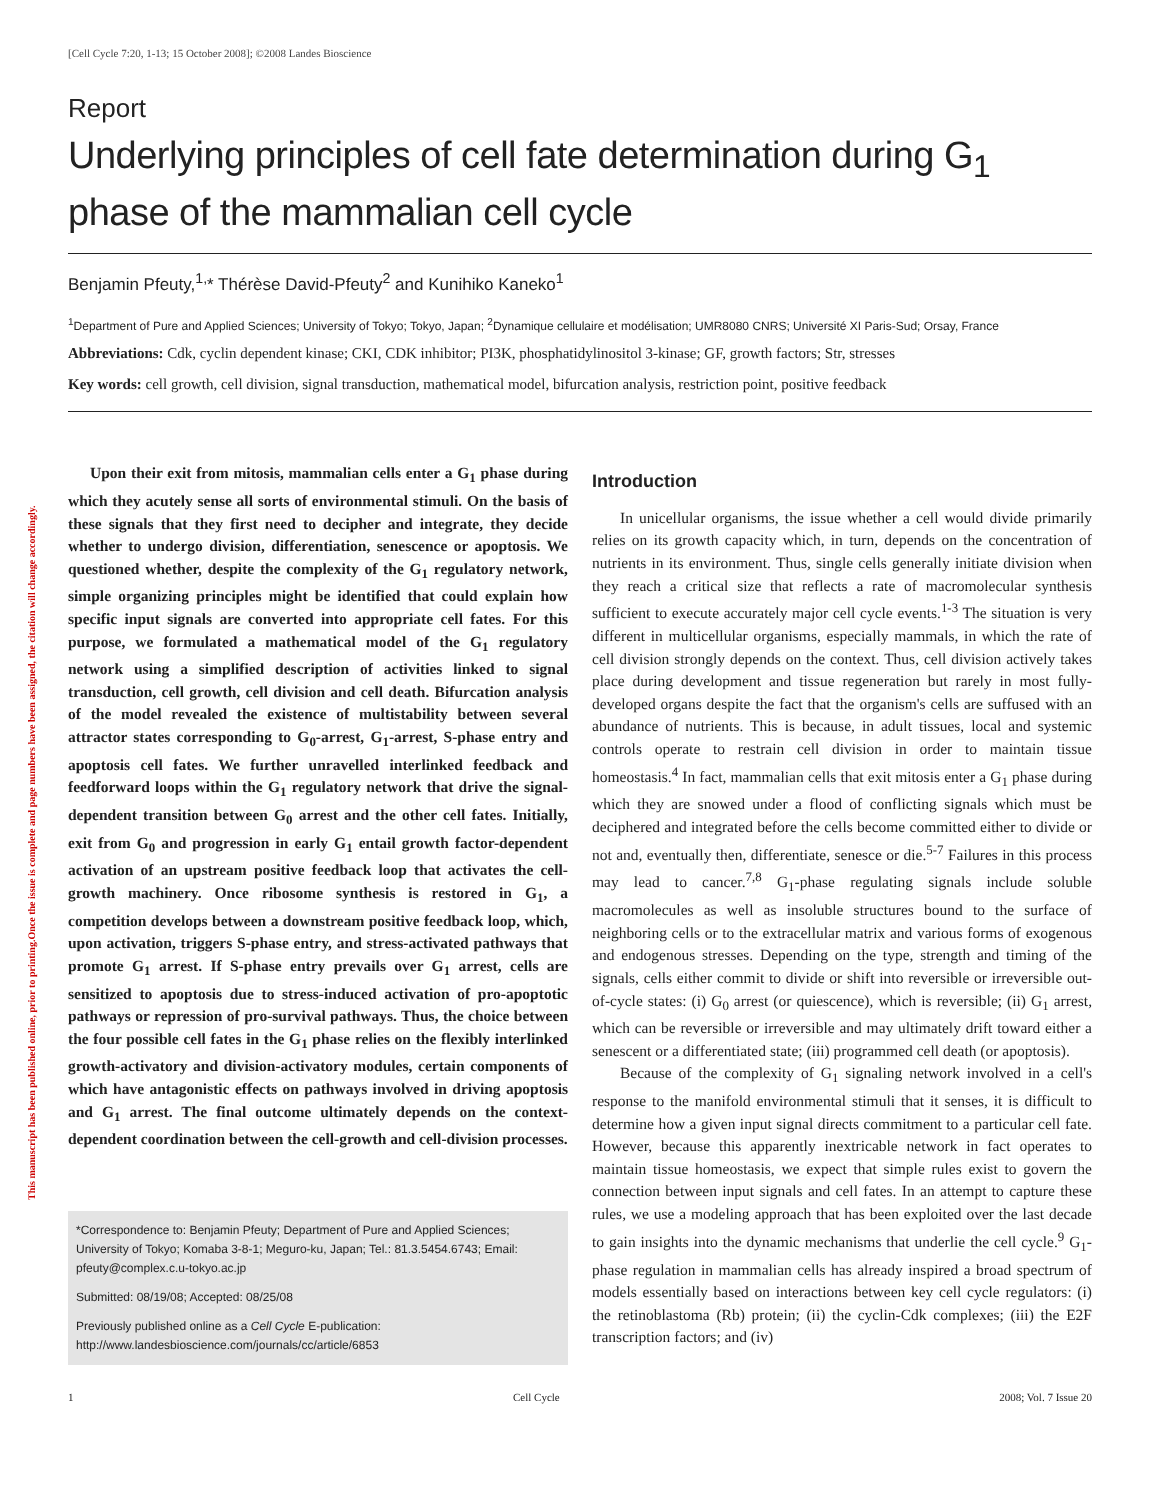This manuscript has been published online, prior to printing.Once the issue is complete and page numbers have been assigned, the citation will change accordingly.
[Cell Cycle 7:20, 1-13; 15 October 2008]; ©2008 Landes Bioscience
Report
Underlying principles of cell fate determination during G<sub>1</sub>
phase of the mammalian cell cycle
Benjamin Pfeuty,<sup>1,</sup>* Thérèse David-Pfeuty<sup>2</sup> and Kunihiko Kaneko<sup>1</sup>
<sup>1</sup> Department of Pure and Applied Sciences; University of Tokyo; Tokyo, Japan; <sup>2</sup>Dynamique cellulaire et modélisation; UMR8080 CNRS; Université XI Paris-Sud; Orsay, France
Abbreviations: Cdk, cyclin dependent kinase; CKI, CDK inhibitor; PI3K, phosphatidylinositol 3-kinase; GF, growth factors; Str, stresses
Key words: cell growth, cell division, signal transduction, mathematical model, bifurcation analysis, restriction point, positive feedback
Upon their exit from mitosis, mammalian cells enter a G<sub>1</sub> phase during which they acutely sense all sorts of environmental stimuli. On the basis of these signals that they first need to decipher and integrate, they decide whether to undergo division, differentiation, senescence or apoptosis. We questioned whether, despite the complexity of the G<sub>1</sub> regulatory network, simple organizing principles might be identified that could explain how specific input signals are converted into appropriate cell fates. For this purpose, we formulated a mathematical model of the G<sub>1</sub> regulatory network using a simplified description of activities linked to signal transduction, cell growth, cell division and cell death. Bifurcation analysis of the model revealed the existence of multistability between several attractor states corresponding to G<sub>0</sub>-arrest, G<sub>1</sub>-arrest, S-phase entry and apoptosis cell fates. We further unravelled interlinked feedback and feedforward loops within the G<sub>1</sub> regulatory network that drive the signal-dependent transition between G<sub>0</sub> arrest and the other cell fates. Initially, exit from G<sub>0</sub> and progression in early G<sub>1</sub> entail growth factor-dependent activation of an upstream positive feedback loop that activates the cell-growth machinery. Once ribosome synthesis is restored in G<sub>1</sub>, a competition develops between a downstream positive feedback loop, which, upon activation, triggers S-phase entry, and stress-activated pathways that promote G<sub>1</sub> arrest. If S-phase entry prevails over G<sub>1</sub> arrest, cells are sensitized to apoptosis due to stress-induced activation of pro-apoptotic pathways or repression of pro-survival pathways. Thus, the choice between the four possible cell fates in the G<sub>1</sub> phase relies on the flexibly interlinked growth-activatory and division-activatory modules, certain components of which have antagonistic effects on pathways involved in driving apoptosis and G<sub>1</sub> arrest. The final outcome ultimately depends on the context-dependent coordination between the cell-growth and cell-division processes.
*Correspondence to: Benjamin Pfeuty; Department of Pure and Applied Sciences; University of Tokyo; Komaba 3-8-1; Meguro-ku, Japan; Tel.: 81.3.5454.6743; Email: pfeuty@complex.c.u-tokyo.ac.jp
Submitted: 08/19/08; Accepted: 08/25/08
Previously published online as a Cell Cycle E-publication:
http://www.landesbioscience.com/journals/cc/article/6853
Introduction
In unicellular organisms, the issue whether a cell would divide primarily relies on its growth capacity which, in turn, depends on the concentration of nutrients in its environment. Thus, single cells generally initiate division when they reach a critical size that reflects a rate of macromolecular synthesis sufficient to execute accurately major cell cycle events.<sup>1-3</sup> The situation is very different in multicellular organisms, especially mammals, in which the rate of cell division strongly depends on the context. Thus, cell division actively takes place during development and tissue regeneration but rarely in most fully-developed organs despite the fact that the organism's cells are suffused with an abundance of nutrients. This is because, in adult tissues, local and systemic controls operate to restrain cell division in order to maintain tissue homeostasis.<sup>4</sup> In fact, mammalian cells that exit mitosis enter a G<sub>1</sub> phase during which they are snowed under a flood of conflicting signals which must be deciphered and integrated before the cells become committed either to divide or not and, eventually then, differentiate, senesce or die.<sup>5-7</sup> Failures in this process may lead to cancer.<sup>7,8</sup> G<sub>1</sub>-phase regulating signals include soluble macromolecules as well as insoluble structures bound to the surface of neighboring cells or to the extracellular matrix and various forms of exogenous and endogenous stresses. Depending on the type, strength and timing of the signals, cells either commit to divide or shift into reversible or irreversible out-of-cycle states: (i) G<sub>0</sub> arrest (or quiescence), which is reversible; (ii) G<sub>1</sub> arrest, which can be reversible or irreversible and may ultimately drift toward either a senescent or a differentiated state; (iii) programmed cell death (or apoptosis).
Because of the complexity of G<sub>1</sub> signaling network involved in a cell's response to the manifold environmental stimuli that it senses, it is difficult to determine how a given input signal directs commitment to a particular cell fate. However, because this apparently inextricable network in fact operates to maintain tissue homeostasis, we expect that simple rules exist to govern the connection between input signals and cell fates. In an attempt to capture these rules, we use a modeling approach that has been exploited over the last decade to gain insights into the dynamic mechanisms that underlie the cell cycle.<sup>9</sup> G<sub>1</sub>-phase regulation in mammalian cells has already inspired a broad spectrum of models essentially based on interactions between key cell cycle regulators: (i) the retinoblastoma (Rb) protein; (ii) the cyclin-Cdk complexes; (iii) the E2F transcription factors; and (iv)
1 Cell Cycle 2008; Vol. 7 Issue 20